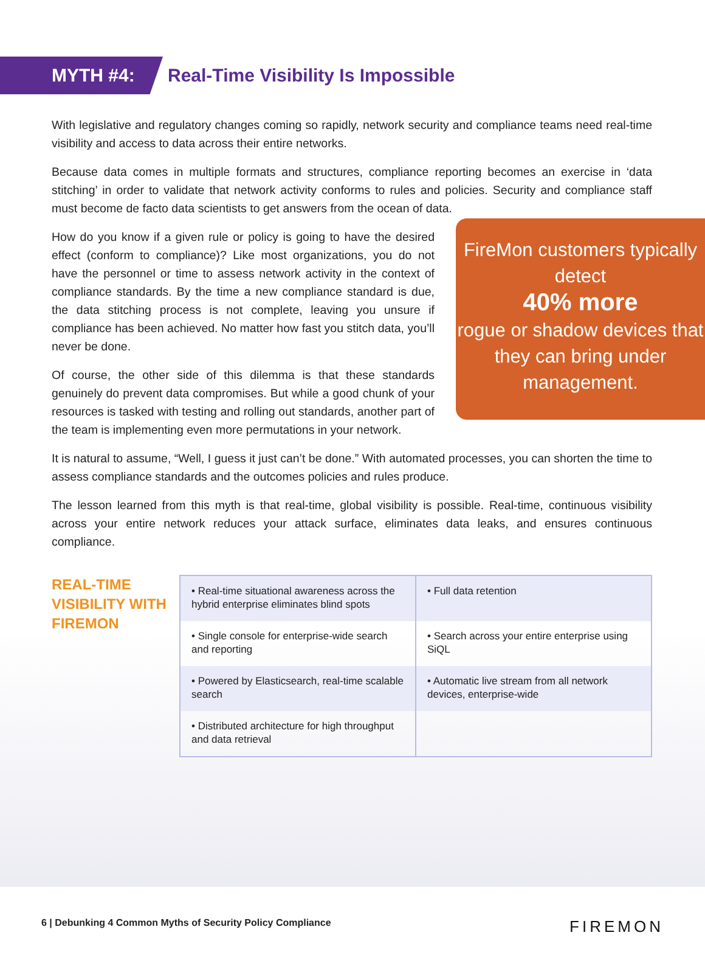MYTH #4:
Real-Time Visibility Is Impossible
With legislative and regulatory changes coming so rapidly, network security and compliance teams need real-time visibility and access to data across their entire networks.
Because data comes in multiple formats and structures, compliance reporting becomes an exercise in ‘data stitching’ in order to validate that network activity conforms to rules and policies. Security and compliance staff must become de facto data scientists to get answers from the ocean of data.
How do you know if a given rule or policy is going to have the desired effect (conform to compliance)? Like most organizations, you do not have the personnel or time to assess network activity in the context of compliance standards. By the time a new compliance standard is due, the data stitching process is not complete, leaving you unsure if compliance has been achieved. No matter how fast you stitch data, you’ll never be done.
Of course, the other side of this dilemma is that these standards genuinely do prevent data compromises. But while a good chunk of your resources is tasked with testing and rolling out standards, another part of the team is implementing even more permutations in your network.
FireMon customers typically detect
40% more
rogue or shadow devices that they can bring under management.
It is natural to assume, “Well, I guess it just can’t be done.” With automated processes, you can shorten the time to assess compliance standards and the outcomes policies and rules produce.
The lesson learned from this myth is that real-time, global visibility is possible. Real-time, continuous visibility across your entire network reduces your attack surface, eliminates data leaks, and ensures continuous compliance.
REAL-TIME VISIBILITY WITH FIREMON
| • Real-time situational awareness across the hybrid enterprise eliminates blind spots | • Full data retention |
| • Single console for enterprise-wide search and reporting | • Search across your entire enterprise using SiQL |
| • Powered by Elasticsearch, real-time scalable search | • Automatic live stream from all network devices, enterprise-wide |
| • Distributed architecture for high throughput and data retrieval | |
6 | Debunking 4 Common Myths of Security Policy Compliance FIREMON